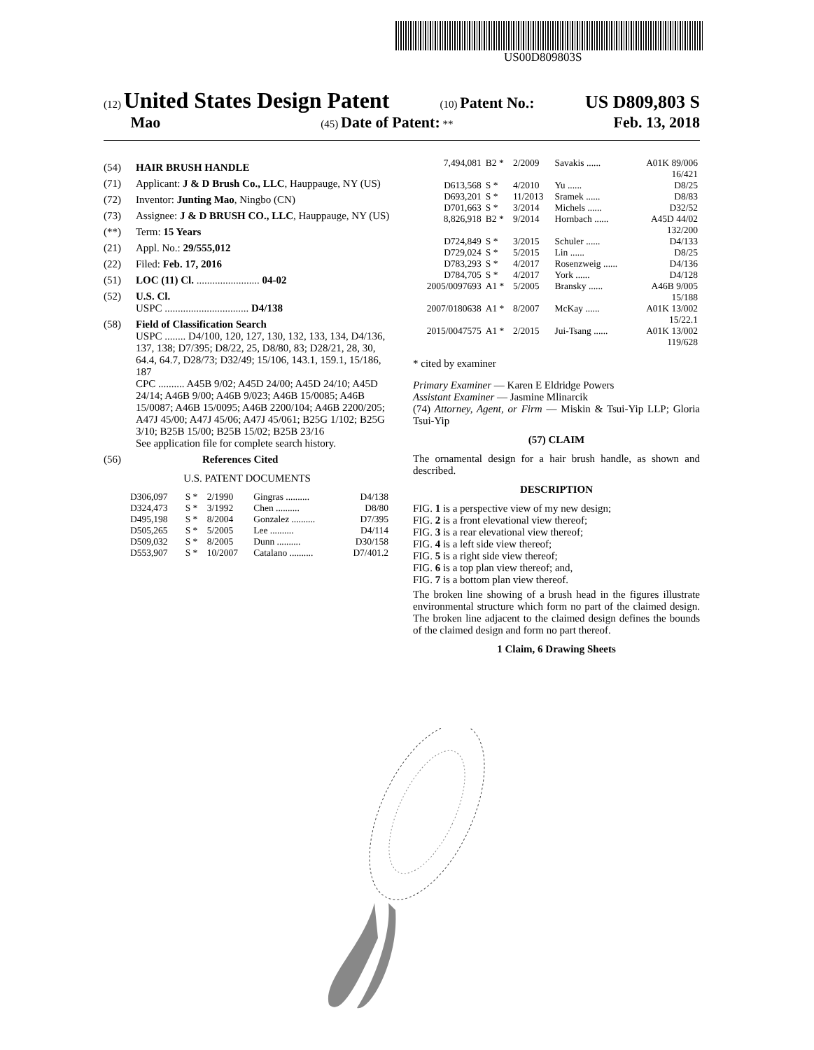US00D809803S
(12) United States Design Patent (10) Patent No.: US D809,803 S
Mao (45) Date of Patent: ** Feb. 13, 2018
(54) HAIR BRUSH HANDLE
(71) Applicant: J & D Brush Co., LLC, Hauppauge, NY (US)
(72) Inventor: Junting Mao, Ningbo (CN)
(73) Assignee: J & D BRUSH CO., LLC, Hauppauge, NY (US)
(**) Term: 15 Years
(21) Appl. No.: 29/555,012
(22) Filed: Feb. 17, 2016
(51) LOC (11) Cl. ........................ 04-02
(52) U.S. Cl.
USPC ................................ D4/138
(58) Field of Classification Search
USPC ........ D4/100, 120, 127, 130, 132, 133, 134, D4/136, 137, 138; D7/395; D8/22, 25, D8/80, 83; D28/21, 28, 30, 64.4, 64.7, D28/73; D32/49; 15/106, 143.1, 159.1, 15/186, 187
CPC .......... A45B 9/02; A45D 24/00; A45D 24/10; A45D 24/14; A46B 9/00; A46B 9/023; A46B 15/0085; A46B 15/0087; A46B 15/0095; A46B 2200/104; A46B 2200/205; A47J 45/00; A47J 45/06; A47J 45/061; B25G 1/102; B25G 3/10; B25B 15/00; B25B 15/02; B25B 23/16
See application file for complete search history.
(56) References Cited
U.S. PATENT DOCUMENTS
| D306,097 | S * | 2/1990 | Gingras .......... | D4/138 |
| D324,473 | S * | 3/1992 | Chen .......... | D8/80 |
| D495,198 | S * | 8/2004 | Gonzalez .......... | D7/395 |
| D505,265 | S * | 5/2005 | Lee .......... | D4/114 |
| D509,032 | S * | 8/2005 | Dunn .......... | D30/158 |
| D553,907 | S * | 10/2007 | Catalano .......... | D7/401.2 |
| 7,494,081 | B2 * | 2/2009 | Savakis ...... | A01K 89/006 16/421 |
| D613,568 | S * | 4/2010 | Yu ...... | D8/25 |
| D693,201 | S * | 11/2013 | Sramek ...... | D8/83 |
| D701,663 | S * | 3/2014 | Michels ...... | D32/52 |
| 8,826,918 | B2 * | 9/2014 | Hornbach ...... | A45D 44/02 132/200 |
| D724,849 | S * | 3/2015 | Schuler ...... | D4/133 |
| D729,024 | S * | 5/2015 | Lin ...... | D8/25 |
| D783,293 | S * | 4/2017 | Rosenzweig ...... | D4/136 |
| D784,705 | S * | 4/2017 | York ...... | D4/128 |
| 2005/0097693 | A1 * | 5/2005 | Bransky ...... | A46B 9/005 15/188 |
| 2007/0180638 | A1 * | 8/2007 | McKay ...... | A01K 13/002 15/22.1 |
| 2015/0047575 | A1 * | 2/2015 | Jui-Tsang ...... | A01K 13/002 119/628 |
* cited by examiner
Primary Examiner — Karen E Eldridge Powers
Assistant Examiner — Jasmine Mlinarcik
(74) Attorney, Agent, or Firm — Miskin & Tsui-Yip LLP; Gloria Tsui-Yip
(57) CLAIM
The ornamental design for a hair brush handle, as shown and described.
DESCRIPTION
FIG. 1 is a perspective view of my new design;
FIG. 2 is a front elevational view thereof;
FIG. 3 is a rear elevational view thereof;
FIG. 4 is a left side view thereof;
FIG. 5 is a right side view thereof;
FIG. 6 is a top plan view thereof; and,
FIG. 7 is a bottom plan view thereof.
The broken line showing of a brush head in the figures illustrate environmental structure which form no part of the claimed design. The broken line adjacent to the claimed design defines the bounds of the claimed design and form no part thereof.
1 Claim, 6 Drawing Sheets